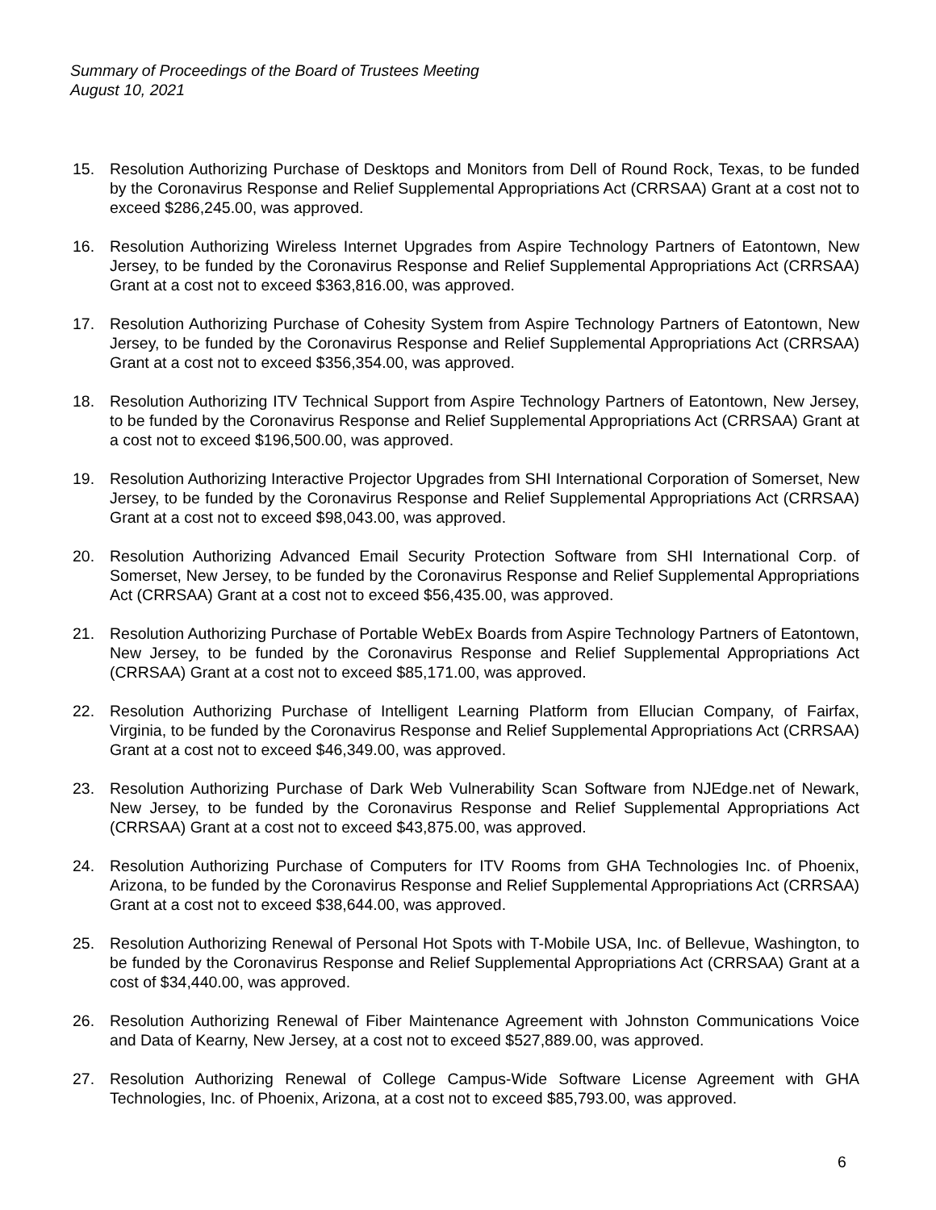Summary of Proceedings of the Board of Trustees Meeting
August 10, 2021
15. Resolution Authorizing Purchase of Desktops and Monitors from Dell of Round Rock, Texas, to be funded by the Coronavirus Response and Relief Supplemental Appropriations Act (CRRSAA) Grant at a cost not to exceed $286,245.00, was approved.
16. Resolution Authorizing Wireless Internet Upgrades from Aspire Technology Partners of Eatontown, New Jersey, to be funded by the Coronavirus Response and Relief Supplemental Appropriations Act (CRRSAA) Grant at a cost not to exceed $363,816.00, was approved.
17. Resolution Authorizing Purchase of Cohesity System from Aspire Technology Partners of Eatontown, New Jersey, to be funded by the Coronavirus Response and Relief Supplemental Appropriations Act (CRRSAA) Grant at a cost not to exceed $356,354.00, was approved.
18. Resolution Authorizing ITV Technical Support from Aspire Technology Partners of Eatontown, New Jersey, to be funded by the Coronavirus Response and Relief Supplemental Appropriations Act (CRRSAA) Grant at a cost not to exceed $196,500.00, was approved.
19. Resolution Authorizing Interactive Projector Upgrades from SHI International Corporation of Somerset, New Jersey, to be funded by the Coronavirus Response and Relief Supplemental Appropriations Act (CRRSAA) Grant at a cost not to exceed $98,043.00, was approved.
20. Resolution Authorizing Advanced Email Security Protection Software from SHI International Corp. of Somerset, New Jersey, to be funded by the Coronavirus Response and Relief Supplemental Appropriations Act (CRRSAA) Grant at a cost not to exceed $56,435.00, was approved.
21. Resolution Authorizing Purchase of Portable WebEx Boards from Aspire Technology Partners of Eatontown, New Jersey, to be funded by the Coronavirus Response and Relief Supplemental Appropriations Act (CRRSAA) Grant at a cost not to exceed $85,171.00, was approved.
22. Resolution Authorizing Purchase of Intelligent Learning Platform from Ellucian Company, of Fairfax, Virginia, to be funded by the Coronavirus Response and Relief Supplemental Appropriations Act (CRRSAA) Grant at a cost not to exceed $46,349.00, was approved.
23. Resolution Authorizing Purchase of Dark Web Vulnerability Scan Software from NJEdge.net of Newark, New Jersey, to be funded by the Coronavirus Response and Relief Supplemental Appropriations Act (CRRSAA) Grant at a cost not to exceed $43,875.00, was approved.
24. Resolution Authorizing Purchase of Computers for ITV Rooms from GHA Technologies Inc. of Phoenix, Arizona, to be funded by the Coronavirus Response and Relief Supplemental Appropriations Act (CRRSAA) Grant at a cost not to exceed $38,644.00, was approved.
25. Resolution Authorizing Renewal of Personal Hot Spots with T-Mobile USA, Inc. of Bellevue, Washington, to be funded by the Coronavirus Response and Relief Supplemental Appropriations Act (CRRSAA) Grant at a cost of $34,440.00, was approved.
26. Resolution Authorizing Renewal of Fiber Maintenance Agreement with Johnston Communications Voice and Data of Kearny, New Jersey, at a cost not to exceed $527,889.00, was approved.
27. Resolution Authorizing Renewal of College Campus-Wide Software License Agreement with GHA Technologies, Inc. of Phoenix, Arizona, at a cost not to exceed $85,793.00, was approved.
6